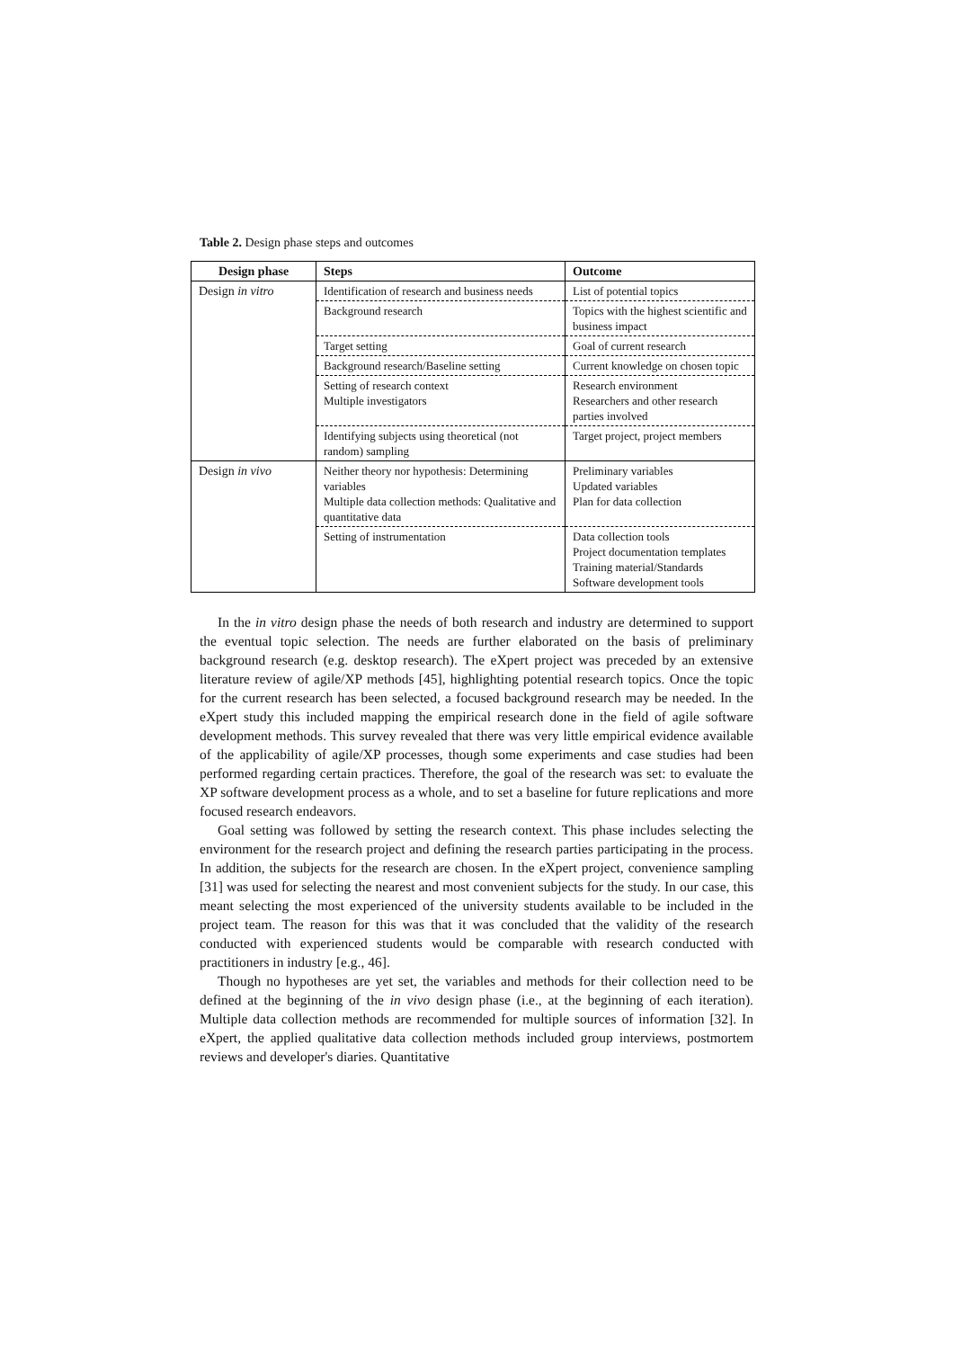Table 2. Design phase steps and outcomes
| Design phase | Steps | Outcome |
| --- | --- | --- |
| Design in vitro | Identification of research and business needs | List of potential topics |
| | Background research | Topics with the highest scientific and business impact |
| | Target setting | Goal of current research |
| | Background research/Baseline setting | Current knowledge on chosen topic |
| | Setting of research context Multiple investigators | Research environment Researchers and other research parties involved |
| | Identifying subjects using theoretical (not random) sampling | Target project, project members |
| Design in vivo | Neither theory nor hypothesis: Determining variables Multiple data collection methods: Qualitative and quantitative data | Preliminary variables Updated variables Plan for data collection |
| | Setting of instrumentation | Data collection tools Project documentation templates Training material/Standards Software development tools |
In the in vitro design phase the needs of both research and industry are determined to support the eventual topic selection. The needs are further elaborated on the basis of preliminary background research (e.g. desktop research). The eXpert project was preceded by an extensive literature review of agile/XP methods [45], highlighting potential research topics. Once the topic for the current research has been selected, a focused background research may be needed. In the eXpert study this included mapping the empirical research done in the field of agile software development methods. This survey revealed that there was very little empirical evidence available of the applicability of agile/XP processes, though some experiments and case studies had been performed regarding certain practices. Therefore, the goal of the research was set: to evaluate the XP software development process as a whole, and to set a baseline for future replications and more focused research endeavors.
Goal setting was followed by setting the research context. This phase includes selecting the environment for the research project and defining the research parties participating in the process. In addition, the subjects for the research are chosen. In the eXpert project, convenience sampling [31] was used for selecting the nearest and most convenient subjects for the study. In our case, this meant selecting the most experienced of the university students available to be included in the project team. The reason for this was that it was concluded that the validity of the research conducted with experienced students would be comparable with research conducted with practitioners in industry [e.g., 46].
Though no hypotheses are yet set, the variables and methods for their collection need to be defined at the beginning of the in vivo design phase (i.e., at the beginning of each iteration). Multiple data collection methods are recommended for multiple sources of information [32]. In eXpert, the applied qualitative data collection methods included group interviews, postmortem reviews and developer's diaries. Quantitative